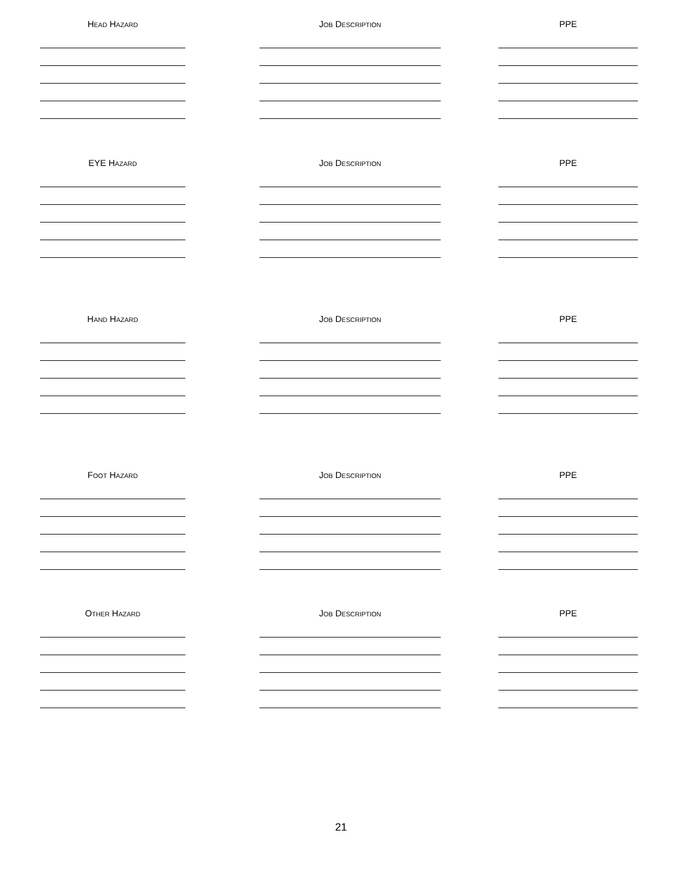HEAD HAZARD JOB DESCRIPTION PPE
EYE HAZARD JOB DESCRIPTION PPE
HAND HAZARD JOB DESCRIPTION PPE
FOOT HAZARD JOB DESCRIPTION PPE
OTHER HAZARD JOB DESCRIPTION PPE
21